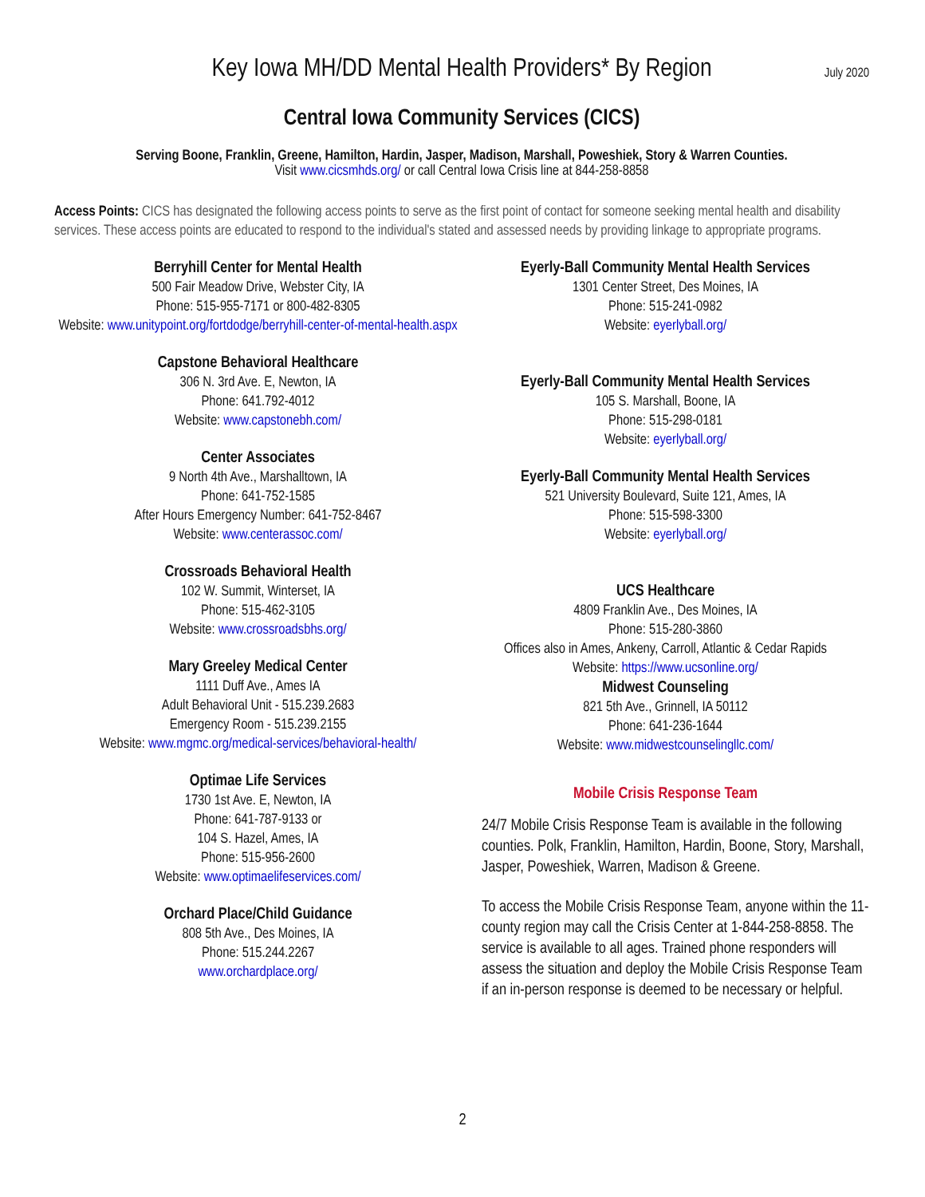Key Iowa MH/DD Mental Health Providers* By Region
July 2020
Central Iowa Community Services (CICS)
Serving Boone, Franklin, Greene, Hamilton, Hardin, Jasper, Madison, Marshall, Poweshiek, Story & Warren Counties.
Visit www.cicsmhds.org/ or call Central Iowa Crisis line at 844-258-8858
Access Points: CICS has designated the following access points to serve as the first point of contact for someone seeking mental health and disability services. These access points are educated to respond to the individual's stated and assessed needs by providing linkage to appropriate programs.
Berryhill Center for Mental Health
500 Fair Meadow Drive, Webster City, IA
Phone: 515-955-7171 or 800-482-8305
Website: www.unitypoint.org/fortdodge/berryhill-center-of-mental-health.aspx
Capstone Behavioral Healthcare
306 N. 3rd Ave. E, Newton, IA
Phone: 641.792-4012
Website: www.capstonebh.com/
Center Associates
9 North 4th Ave., Marshalltown, IA
Phone: 641-752-1585
After Hours Emergency Number: 641-752-8467
Website: www.centerassoc.com/
Crossroads Behavioral Health
102 W. Summit, Winterset, IA
Phone: 515-462-3105
Website: www.crossroadsbhs.org/
Mary Greeley Medical Center
1111 Duff Ave., Ames IA
Adult Behavioral Unit - 515.239.2683
Emergency Room - 515.239.2155
Website: www.mgmc.org/medical-services/behavioral-health/
Optimae Life Services
1730 1st Ave. E, Newton, IA
Phone: 641-787-9133 or
104 S. Hazel, Ames, IA
Phone: 515-956-2600
Website: www.optimaelifeservices.com/
Orchard Place/Child Guidance
808 5th Ave., Des Moines, IA
Phone: 515.244.2267
www.orchardplace.org/
Eyerly-Ball Community Mental Health Services
1301 Center Street, Des Moines, IA
Phone: 515-241-0982
Website: eyerlyball.org/
Eyerly-Ball Community Mental Health Services
105 S. Marshall, Boone, IA
Phone: 515-298-0181
Website: eyerlyball.org/
Eyerly-Ball Community Mental Health Services
521 University Boulevard, Suite 121, Ames, IA
Phone: 515-598-3300
Website: eyerlyball.org/
UCS Healthcare
4809 Franklin Ave., Des Moines, IA
Phone: 515-280-3860
Offices also in Ames, Ankeny, Carroll, Atlantic & Cedar Rapids
Website: https://www.ucsonline.org/
Midwest Counseling
821 5th Ave., Grinnell, IA 50112
Phone: 641-236-1644
Website: www.midwestcounselingllc.com/
Mobile Crisis Response Team
24/7 Mobile Crisis Response Team is available in the following counties. Polk, Franklin, Hamilton, Hardin, Boone, Story, Marshall, Jasper, Poweshiek, Warren, Madison & Greene.
To access the Mobile Crisis Response Team, anyone within the 11-county region may call the Crisis Center at 1-844-258-8858. The service is available to all ages. Trained phone responders will assess the situation and deploy the Mobile Crisis Response Team if an in-person response is deemed to be necessary or helpful.
2